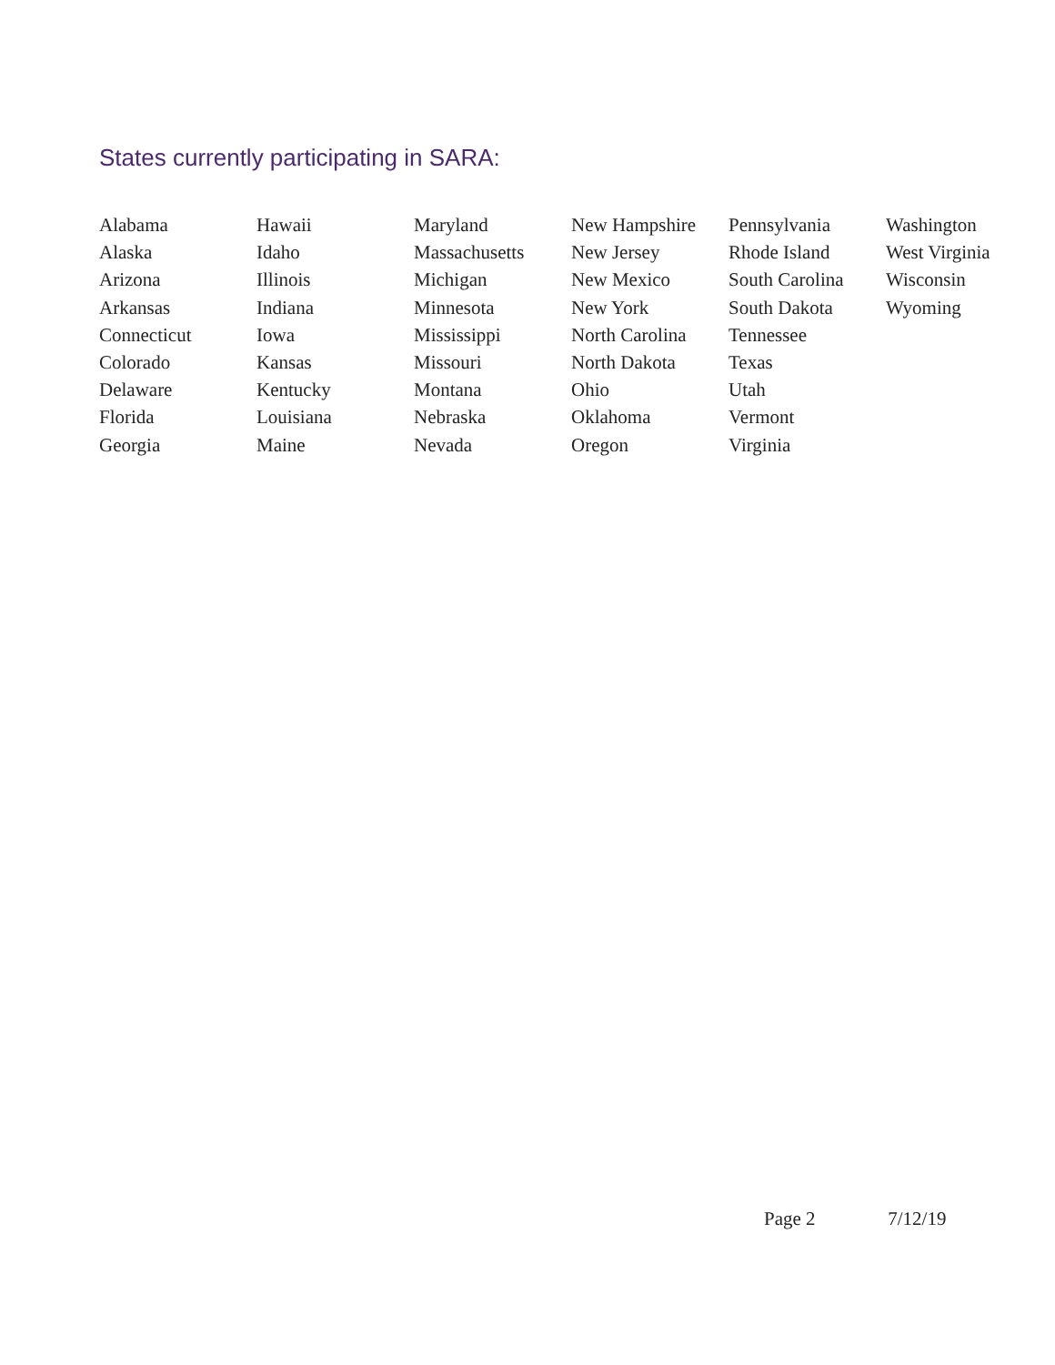States currently participating in SARA:
Alabama
Alaska
Arizona
Arkansas
Connecticut
Colorado
Delaware
Florida
Georgia
Hawaii
Idaho
Illinois
Indiana
Iowa
Kansas
Kentucky
Louisiana
Maine
Maryland
Massachusetts
Michigan
Minnesota
Mississippi
Missouri
Montana
Nebraska
Nevada
New Hampshire
New Jersey
New Mexico
New York
North Carolina
North Dakota
Ohio
Oklahoma
Oregon
Pennsylvania
Rhode Island
South Carolina
South Dakota
Tennessee
Texas
Utah
Vermont
Virginia
Washington
West Virginia
Wisconsin
Wyoming
Page 2 7/12/19